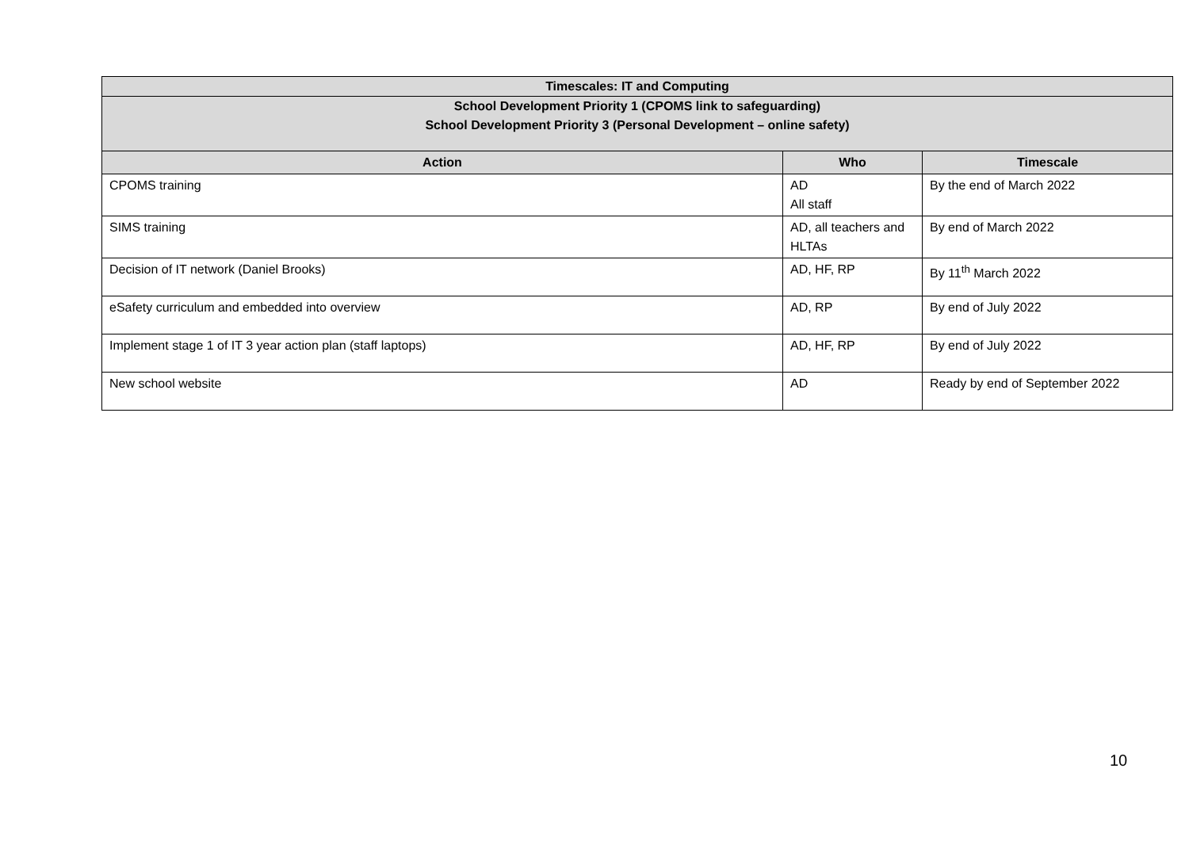| Timescales: IT and Computing | | |
| --- | --- | --- |
| School Development Priority 1 (CPOMS link to safeguarding) School Development Priority 3 (Personal Development – online safety) | | |
| Action | Who | Timescale |
| CPOMS training | AD All staff | By the end of March 2022 |
| SIMS training | AD, all teachers and HLTAs | By end of March 2022 |
| Decision of IT network (Daniel Brooks) | AD, HF, RP | By 11<sup>th</sup> March 2022 |
| eSafety curriculum and embedded into overview | AD, RP | By end of July 2022 |
| Implement stage 1 of IT 3 year action plan (staff laptops) | AD, HF, RP | By end of July 2022 |
| New school website | AD | Ready by end of September 2022 |
10